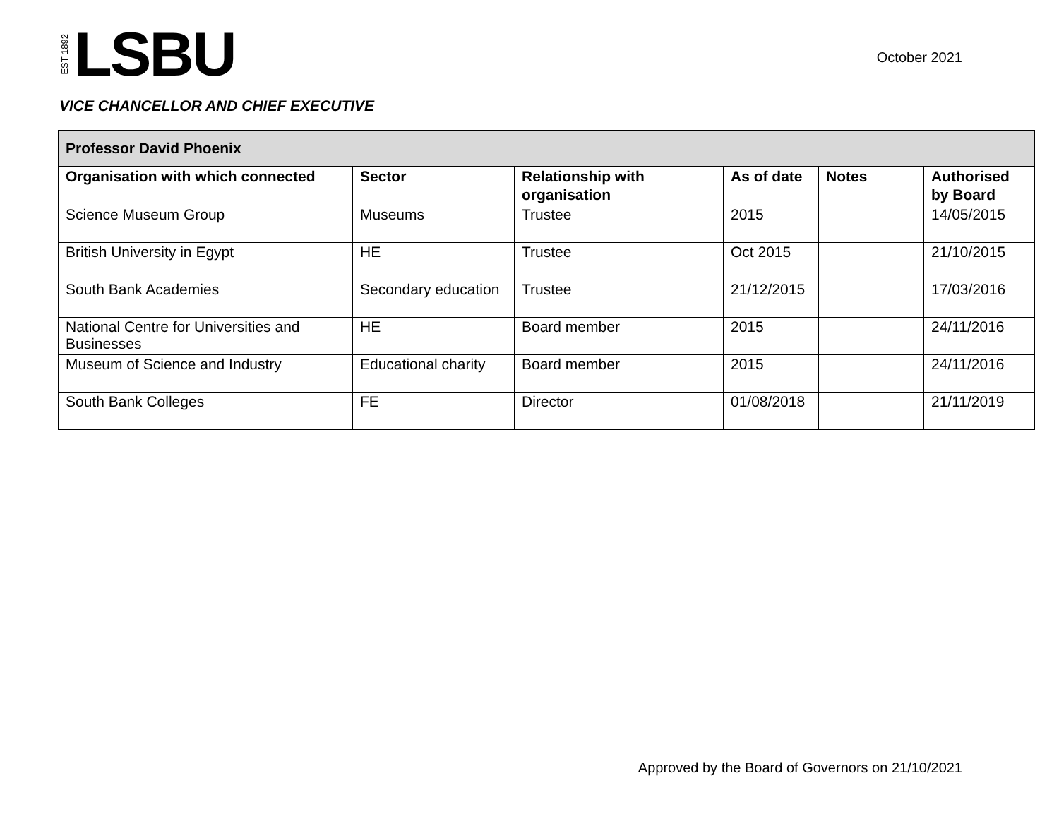EST 1892 LSBU
October 2021
VICE CHANCELLOR AND CHIEF EXECUTIVE
| Professor David Phoenix | | | | | |
| --- | --- | --- | --- | --- | --- |
| Organisation with which connected | Sector | Relationship with organisation | As of date | Notes | Authorised by Board |
| Science Museum Group | Museums | Trustee | 2015 | | 14/05/2015 |
| British University in Egypt | HE | Trustee | Oct 2015 | | 21/10/2015 |
| South Bank Academies | Secondary education | Trustee | 21/12/2015 | | 17/03/2016 |
| National Centre for Universities and Businesses | HE | Board member | 2015 | | 24/11/2016 |
| Museum of Science and Industry | Educational charity | Board member | 2015 | | 24/11/2016 |
| South Bank Colleges | FE | Director | 01/08/2018 | | 21/11/2019 |
Approved by the Board of Governors on 21/10/2021